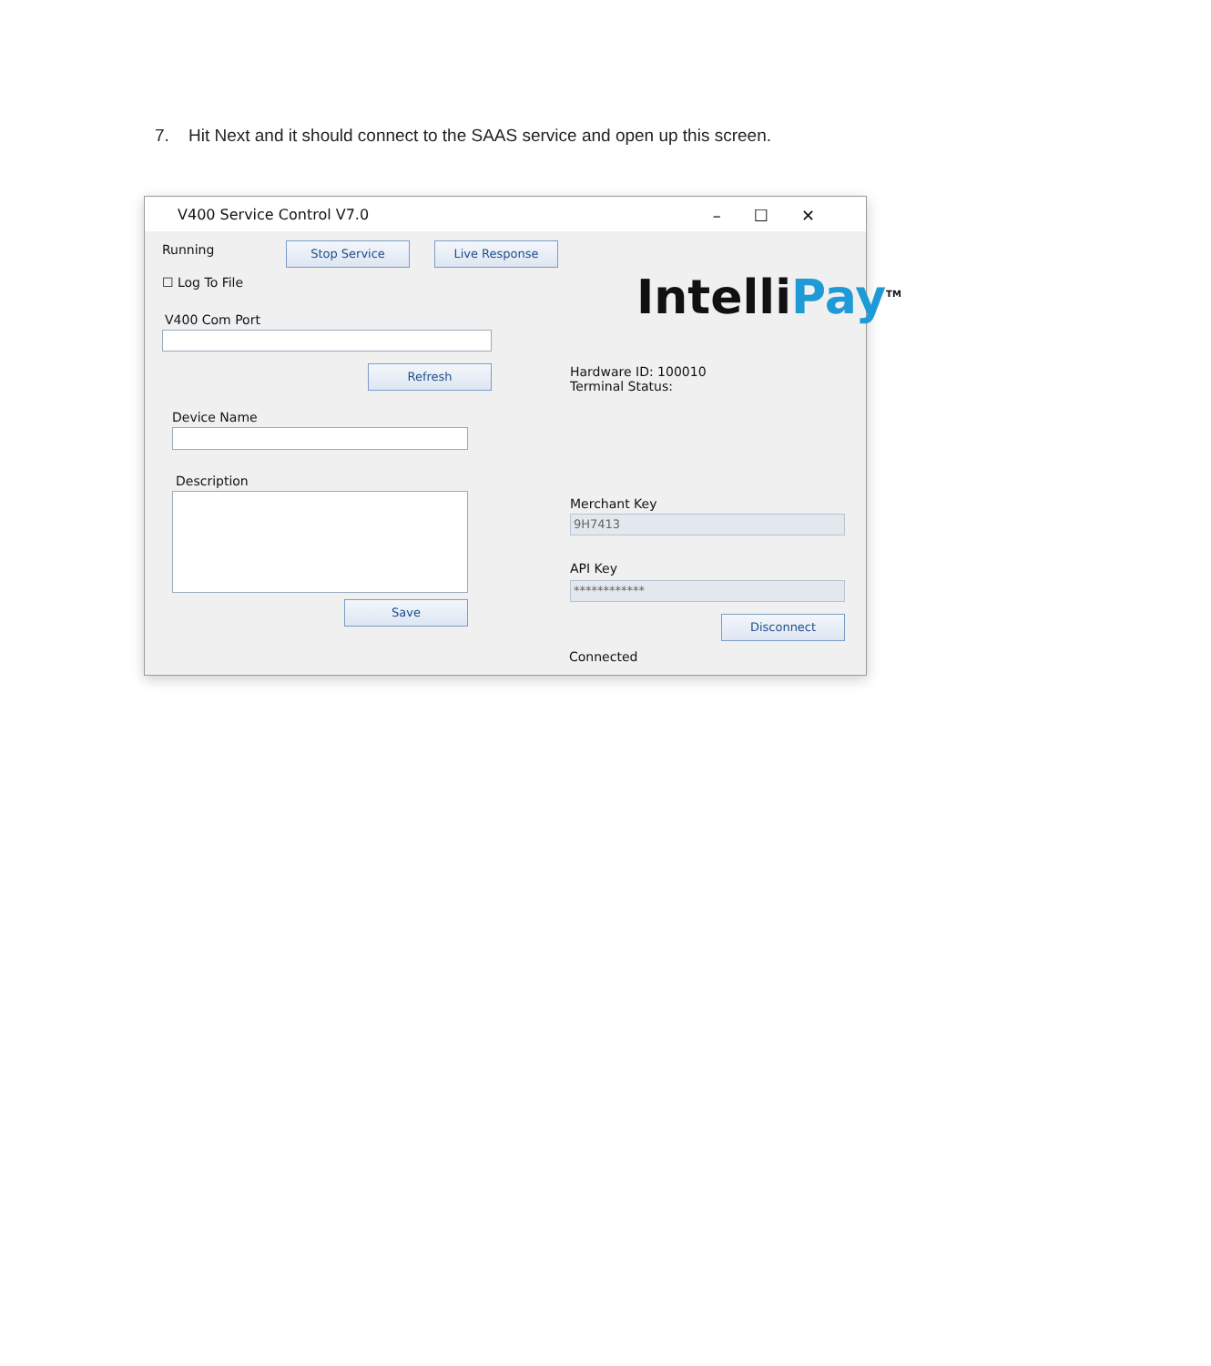7. Hit Next and it should connect to the SAAS service and open up this screen.
V400 Service Control V7.0
–☐✕
Running Stop Service Live Response
☐ Log To File
V400 Com Port
Refresh
Device Name
Description
Save
Intelli Pay<sup>TM</sup>
Hardware ID: 100010
Terminal Status:
Merchant Key
9H7413
API Key
************
Disconnect
Connected